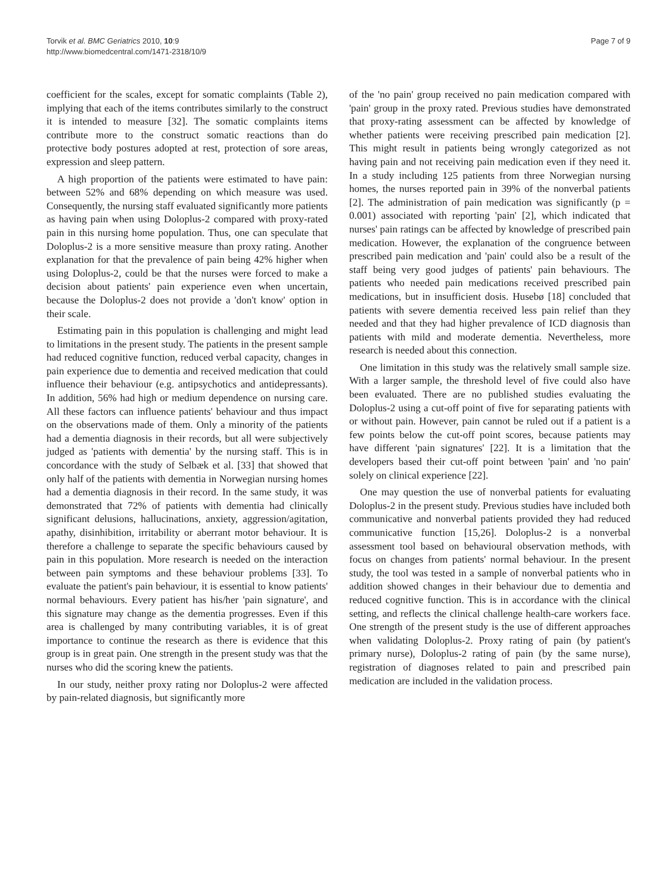Torvik et al. BMC Geriatrics 2010, 10:9
http://www.biomedcentral.com/1471-2318/10/9
Page 7 of 9
coefficient for the scales, except for somatic complaints (Table 2), implying that each of the items contributes similarly to the construct it is intended to measure [32]. The somatic complaints items contribute more to the construct somatic reactions than do protective body postures adopted at rest, protection of sore areas, expression and sleep pattern.
A high proportion of the patients were estimated to have pain: between 52% and 68% depending on which measure was used. Consequently, the nursing staff evaluated significantly more patients as having pain when using Doloplus-2 compared with proxy-rated pain in this nursing home population. Thus, one can speculate that Doloplus-2 is a more sensitive measure than proxy rating. Another explanation for that the prevalence of pain being 42% higher when using Doloplus-2, could be that the nurses were forced to make a decision about patients' pain experience even when uncertain, because the Doloplus-2 does not provide a 'don't know' option in their scale.
Estimating pain in this population is challenging and might lead to limitations in the present study. The patients in the present sample had reduced cognitive function, reduced verbal capacity, changes in pain experience due to dementia and received medication that could influence their behaviour (e.g. antipsychotics and antidepressants). In addition, 56% had high or medium dependence on nursing care. All these factors can influence patients' behaviour and thus impact on the observations made of them. Only a minority of the patients had a dementia diagnosis in their records, but all were subjectively judged as 'patients with dementia' by the nursing staff. This is in concordance with the study of Selbæk et al. [33] that showed that only half of the patients with dementia in Norwegian nursing homes had a dementia diagnosis in their record. In the same study, it was demonstrated that 72% of patients with dementia had clinically significant delusions, hallucinations, anxiety, aggression/agitation, apathy, disinhibition, irritability or aberrant motor behaviour. It is therefore a challenge to separate the specific behaviours caused by pain in this population. More research is needed on the interaction between pain symptoms and these behaviour problems [33]. To evaluate the patient's pain behaviour, it is essential to know patients' normal behaviours. Every patient has his/her 'pain signature', and this signature may change as the dementia progresses. Even if this area is challenged by many contributing variables, it is of great importance to continue the research as there is evidence that this group is in great pain. One strength in the present study was that the nurses who did the scoring knew the patients.
In our study, neither proxy rating nor Doloplus-2 were affected by pain-related diagnosis, but significantly more
of the 'no pain' group received no pain medication compared with 'pain' group in the proxy rated. Previous studies have demonstrated that proxy-rating assessment can be affected by knowledge of whether patients were receiving prescribed pain medication [2]. This might result in patients being wrongly categorized as not having pain and not receiving pain medication even if they need it. In a study including 125 patients from three Norwegian nursing homes, the nurses reported pain in 39% of the nonverbal patients [2]. The administration of pain medication was significantly (p = 0.001) associated with reporting 'pain' [2], which indicated that nurses' pain ratings can be affected by knowledge of prescribed pain medication. However, the explanation of the congruence between prescribed pain medication and 'pain' could also be a result of the staff being very good judges of patients' pain behaviours. The patients who needed pain medications received prescribed pain medications, but in insufficient dosis. Husebø [18] concluded that patients with severe dementia received less pain relief than they needed and that they had higher prevalence of ICD diagnosis than patients with mild and moderate dementia. Nevertheless, more research is needed about this connection.
One limitation in this study was the relatively small sample size. With a larger sample, the threshold level of five could also have been evaluated. There are no published studies evaluating the Doloplus-2 using a cut-off point of five for separating patients with or without pain. However, pain cannot be ruled out if a patient is a few points below the cut-off point scores, because patients may have different 'pain signatures' [22]. It is a limitation that the developers based their cut-off point between 'pain' and 'no pain' solely on clinical experience [22].
One may question the use of nonverbal patients for evaluating Doloplus-2 in the present study. Previous studies have included both communicative and nonverbal patients provided they had reduced communicative function [15,26]. Doloplus-2 is a nonverbal assessment tool based on behavioural observation methods, with focus on changes from patients' normal behaviour. In the present study, the tool was tested in a sample of nonverbal patients who in addition showed changes in their behaviour due to dementia and reduced cognitive function. This is in accordance with the clinical setting, and reflects the clinical challenge health-care workers face. One strength of the present study is the use of different approaches when validating Doloplus-2. Proxy rating of pain (by patient's primary nurse), Doloplus-2 rating of pain (by the same nurse), registration of diagnoses related to pain and prescribed pain medication are included in the validation process.